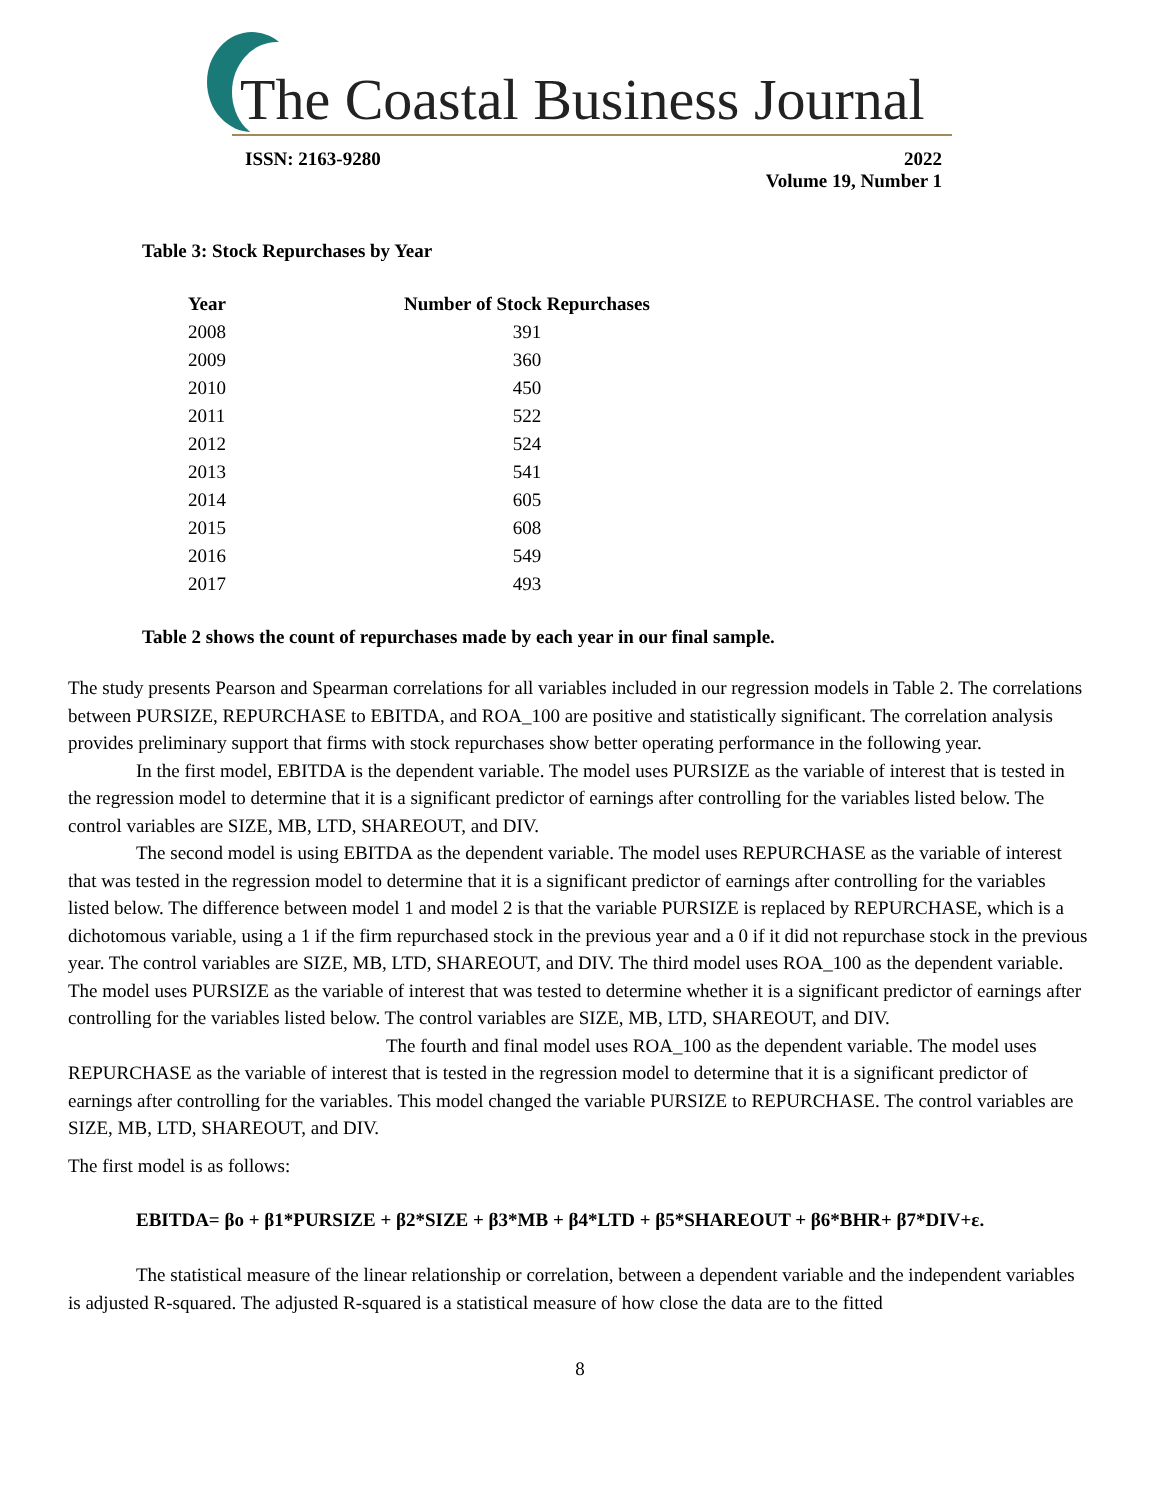The Coastal Business Journal
ISSN: 2163-9280 2022
Volume 19, Number 1
Table 3: Stock Repurchases by Year
| Year | Number of Stock Repurchases |
| --- | --- |
| 2008 | 391 |
| 2009 | 360 |
| 2010 | 450 |
| 2011 | 522 |
| 2012 | 524 |
| 2013 | 541 |
| 2014 | 605 |
| 2015 | 608 |
| 2016 | 549 |
| 2017 | 493 |
Table 2 shows the count of repurchases made by each year in our final sample.
The study presents Pearson and Spearman correlations for all variables included in our regression models in Table 2. The correlations between PURSIZE, REPURCHASE to EBITDA, and ROA_100 are positive and statistically significant. The correlation analysis provides preliminary support that firms with stock repurchases show better operating performance in the following year.
In the first model, EBITDA is the dependent variable. The model uses PURSIZE as the variable of interest that is tested in the regression model to determine that it is a significant predictor of earnings after controlling for the variables listed below. The control variables are SIZE, MB, LTD, SHAREOUT, and DIV.
The second model is using EBITDA as the dependent variable. The model uses REPURCHASE as the variable of interest that was tested in the regression model to determine that it is a significant predictor of earnings after controlling for the variables listed below. The difference between model 1 and model 2 is that the variable PURSIZE is replaced by REPURCHASE, which is a dichotomous variable, using a 1 if the firm repurchased stock in the previous year and a 0 if it did not repurchase stock in the previous year. The control variables are SIZE, MB, LTD, SHAREOUT, and DIV. The third model uses ROA_100 as the dependent variable. The model uses PURSIZE as the variable of interest that was tested to determine whether it is a significant predictor of earnings after controlling for the variables listed below. The control variables are SIZE, MB, LTD, SHAREOUT, and DIV. The fourth and final model uses ROA_100 as the dependent variable. The model uses REPURCHASE as the variable of interest that is tested in the regression model to determine that it is a significant predictor of earnings after controlling for the variables. This model changed the variable PURSIZE to REPURCHASE. The control variables are SIZE, MB, LTD, SHAREOUT, and DIV.
The first model is as follows:
EBITDA= βo + β1*PURSIZE + β2*SIZE + β3*MB + β4*LTD + β5*SHAREOUT + β6*BHR+ β7*DIV+ε.
The statistical measure of the linear relationship or correlation, between a dependent variable and the independent variables is adjusted R-squared. The adjusted R-squared is a statistical measure of how close the data are to the fitted
8